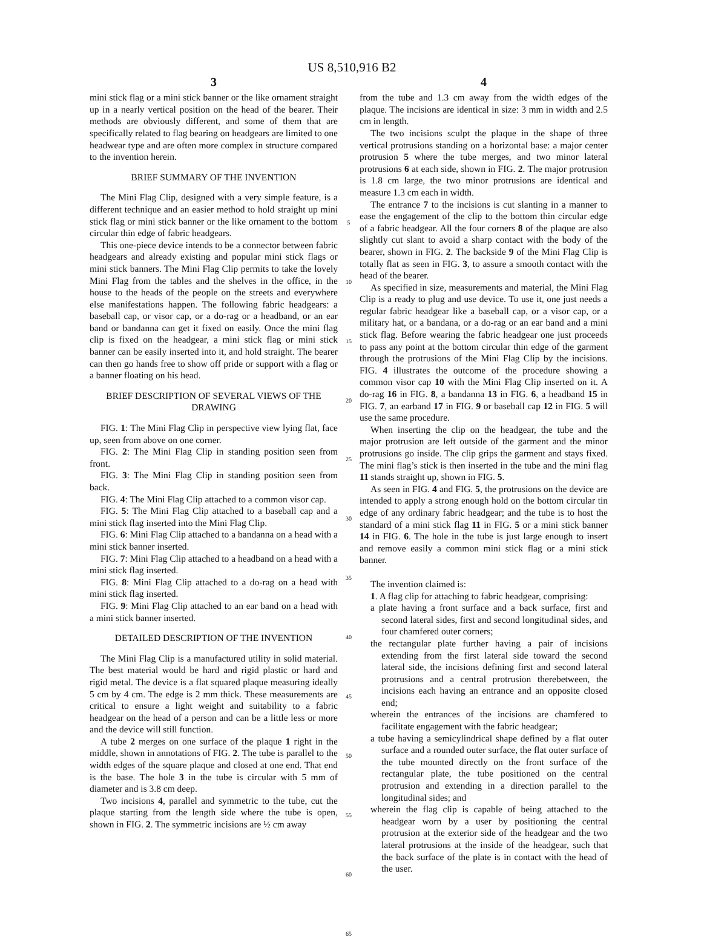US 8,510,916 B2
3
mini stick flag or a mini stick banner or the like ornament straight up in a nearly vertical position on the head of the bearer. Their methods are obviously different, and some of them that are specifically related to flag bearing on headgears are limited to one headwear type and are often more complex in structure compared to the invention herein.
BRIEF SUMMARY OF THE INVENTION
The Mini Flag Clip, designed with a very simple feature, is a different technique and an easier method to hold straight up mini stick flag or mini stick banner or the like ornament to the bottom circular thin edge of fabric headgears.
This one-piece device intends to be a connector between fabric headgears and already existing and popular mini stick flags or mini stick banners. The Mini Flag Clip permits to take the lovely Mini Flag from the tables and the shelves in the office, in the house to the heads of the people on the streets and everywhere else manifestations happen. The following fabric headgears: a baseball cap, or visor cap, or a do-rag or a headband, or an ear band or bandanna can get it fixed on easily. Once the mini flag clip is fixed on the headgear, a mini stick flag or mini stick banner can be easily inserted into it, and hold straight. The bearer can then go hands free to show off pride or support with a flag or a banner floating on his head.
BRIEF DESCRIPTION OF SEVERAL VIEWS OF THE DRAWING
FIG. 1: The Mini Flag Clip in perspective view lying flat, face up, seen from above on one corner.
FIG. 2: The Mini Flag Clip in standing position seen from front.
FIG. 3: The Mini Flag Clip in standing position seen from back.
FIG. 4: The Mini Flag Clip attached to a common visor cap.
FIG. 5: The Mini Flag Clip attached to a baseball cap and a mini stick flag inserted into the Mini Flag Clip.
FIG. 6: Mini Flag Clip attached to a bandanna on a head with a mini stick banner inserted.
FIG. 7: Mini Flag Clip attached to a headband on a head with a mini stick flag inserted.
FIG. 8: Mini Flag Clip attached to a do-rag on a head with mini stick flag inserted.
FIG. 9: Mini Flag Clip attached to an ear band on a head with a mini stick banner inserted.
DETAILED DESCRIPTION OF THE INVENTION
The Mini Flag Clip is a manufactured utility in solid material. The best material would be hard and rigid plastic or hard and rigid metal. The device is a flat squared plaque measuring ideally 5 cm by 4 cm. The edge is 2 mm thick. These measurements are critical to ensure a light weight and suitability to a fabric headgear on the head of a person and can be a little less or more and the device will still function.
A tube 2 merges on one surface of the plaque 1 right in the middle, shown in annotations of FIG. 2. The tube is parallel to the width edges of the square plaque and closed at one end. That end is the base. The hole 3 in the tube is circular with 5 mm of diameter and is 3.8 cm deep.
Two incisions 4, parallel and symmetric to the tube, cut the plaque starting from the length side where the tube is open, shown in FIG. 2. The symmetric incisions are ½ cm away
5
10
15
20
25
30
35
40
45
50
55
60
65
4
from the tube and 1.3 cm away from the width edges of the plaque. The incisions are identical in size: 3 mm in width and 2.5 cm in length.
The two incisions sculpt the plaque in the shape of three vertical protrusions standing on a horizontal base: a major center protrusion 5 where the tube merges, and two minor lateral protrusions 6 at each side, shown in FIG. 2. The major protrusion is 1.8 cm large, the two minor protrusions are identical and measure 1.3 cm each in width.
The entrance 7 to the incisions is cut slanting in a manner to ease the engagement of the clip to the bottom thin circular edge of a fabric headgear. All the four corners 8 of the plaque are also slightly cut slant to avoid a sharp contact with the body of the bearer, shown in FIG. 2. The backside 9 of the Mini Flag Clip is totally flat as seen in FIG. 3, to assure a smooth contact with the head of the bearer.
As specified in size, measurements and material, the Mini Flag Clip is a ready to plug and use device. To use it, one just needs a regular fabric headgear like a baseball cap, or a visor cap, or a military hat, or a bandana, or a do-rag or an ear band and a mini stick flag. Before wearing the fabric headgear one just proceeds to pass any point at the bottom circular thin edge of the garment through the protrusions of the Mini Flag Clip by the incisions. FIG. 4 illustrates the outcome of the procedure showing a common visor cap 10 with the Mini Flag Clip inserted on it. A do-rag 16 in FIG. 8, a bandanna 13 in FIG. 6, a headband 15 in FIG. 7, an earband 17 in FIG. 9 or baseball cap 12 in FIG. 5 will use the same procedure.
When inserting the clip on the headgear, the tube and the major protrusion are left outside of the garment and the minor protrusions go inside. The clip grips the garment and stays fixed. The mini flag’s stick is then inserted in the tube and the mini flag 11 stands straight up, shown in FIG. 5.
As seen in FIG. 4 and FIG. 5, the protrusions on the device are intended to apply a strong enough hold on the bottom circular tin edge of any ordinary fabric headgear; and the tube is to host the standard of a mini stick flag 11 in FIG. 5 or a mini stick banner 14 in FIG. 6. The hole in the tube is just large enough to insert and remove easily a common mini stick flag or a mini stick banner.
The invention claimed is:
1. A flag clip for attaching to fabric headgear, comprising:
a plate having a front surface and a back surface, first and second lateral sides, first and second longitudinal sides, and four chamfered outer corners;
the rectangular plate further having a pair of incisions extending from the first lateral side toward the second lateral side, the incisions defining first and second lateral protrusions and a central protrusion therebetween, the incisions each having an entrance and an opposite closed end;
wherein the entrances of the incisions are chamfered to facilitate engagement with the fabric headgear;
a tube having a semicylindrical shape defined by a flat outer surface and a rounded outer surface, the flat outer surface of the tube mounted directly on the front surface of the rectangular plate, the tube positioned on the central protrusion and extending in a direction parallel to the longitudinal sides; and
wherein the flag clip is capable of being attached to the headgear worn by a user by positioning the central protrusion at the exterior side of the headgear and the two lateral protrusions at the inside of the headgear, such that the back surface of the plate is in contact with the head of the user.